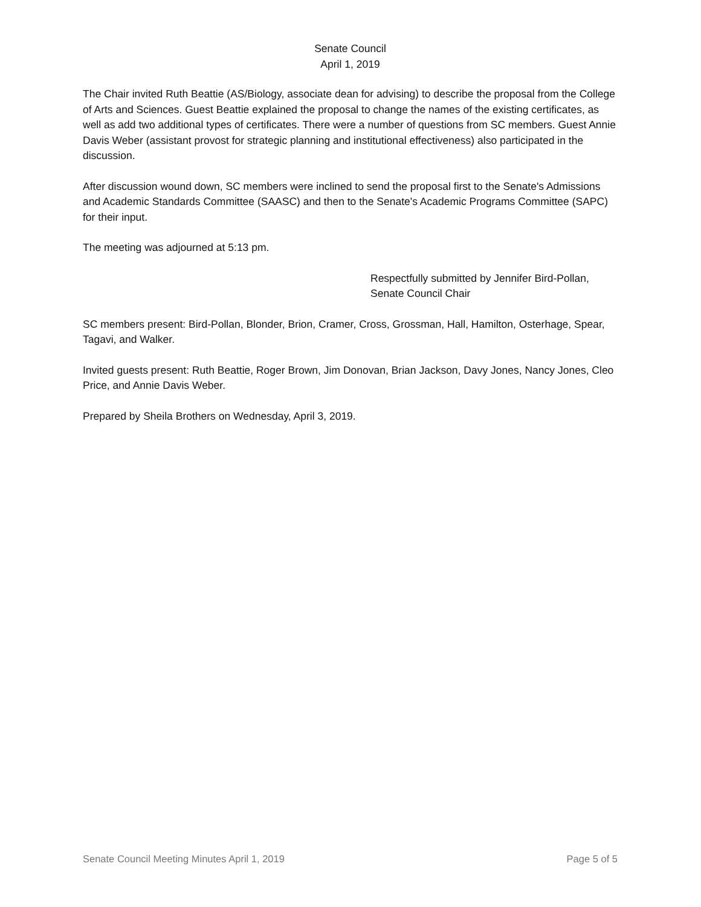Senate Council
April 1, 2019
The Chair invited Ruth Beattie (AS/Biology, associate dean for advising) to describe the proposal from the College of Arts and Sciences. Guest Beattie explained the proposal to change the names of the existing certificates, as well as add two additional types of certificates. There were a number of questions from SC members. Guest Annie Davis Weber (assistant provost for strategic planning and institutional effectiveness) also participated in the discussion.
After discussion wound down, SC members were inclined to send the proposal first to the Senate's Admissions and Academic Standards Committee (SAASC) and then to the Senate's Academic Programs Committee (SAPC) for their input.
The meeting was adjourned at 5:13 pm.
Respectfully submitted by Jennifer Bird-Pollan,
Senate Council Chair
SC members present: Bird-Pollan, Blonder, Brion, Cramer, Cross, Grossman, Hall, Hamilton, Osterhage, Spear, Tagavi, and Walker.
Invited guests present: Ruth Beattie, Roger Brown, Jim Donovan, Brian Jackson, Davy Jones, Nancy Jones, Cleo Price, and Annie Davis Weber.
Prepared by Sheila Brothers on Wednesday, April 3, 2019.
Senate Council Meeting Minutes April 1, 2019 Page 5 of 5